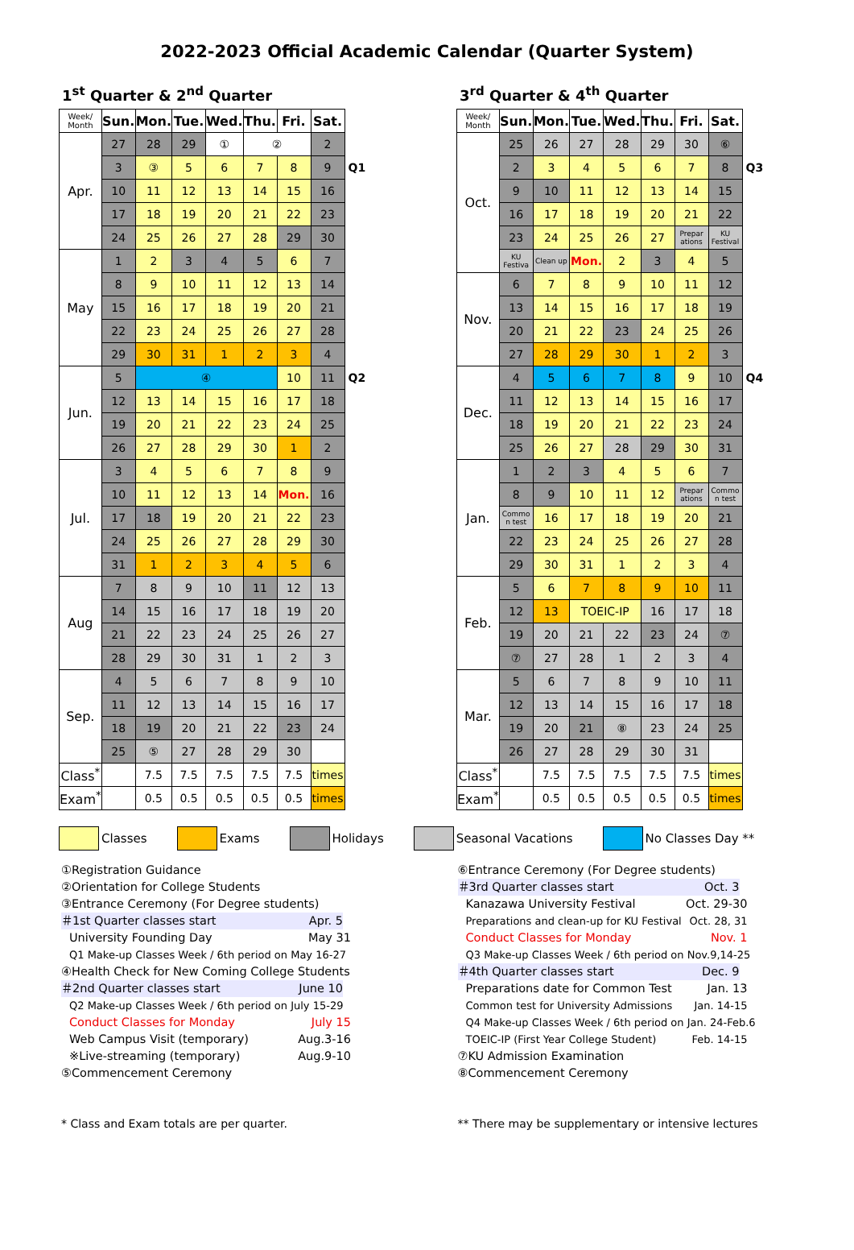2022-2023 Official Academic Calendar (Quarter System)
1<sup>st</sup> Quarter & 2<sup>nd</sup> Quarter
| Week/ Month | Sun. | Mon. | Tue. | Wed. | Thu. | Fri. | Sat. | |
| Apr. | 27 | 28 | 29 | ① | ② | | 2 | |
| | 3 | ③ | 5 | 6 | 7 | 8 | 9 | Q1 |
| | 10 | 11 | 12 | 13 | 14 | 15 | 16 | |
| | 17 | 18 | 19 | 20 | 21 | 22 | 23 | |
| | 24 | 25 | 26 | 27 | 28 | 29 | 30 | |
| May | 1 | 2 | 3 | 4 | 5 | 6 | 7 | |
| | 8 | 9 | 10 | 11 | 12 | 13 | 14 | |
| | 15 | 16 | 17 | 18 | 19 | 20 | 21 | |
| | 22 | 23 | 24 | 25 | 26 | 27 | 28 | |
| | 29 | 30 | 31 | 1 | 2 | 3 | 4 | |
| Jun. | 5 | ④ | | | | 10 | 11 | Q2 |
| | 12 | 13 | 14 | 15 | 16 | 17 | 18 | |
| | 19 | 20 | 21 | 22 | 23 | 24 | 25 | |
| | 26 | 27 | 28 | 29 | 30 | 1 | 2 | |
| Jul. | 3 | 4 | 5 | 6 | 7 | 8 | 9 | |
| | 10 | 11 | 12 | 13 | 14 | Mon. | 16 | |
| | 17 | 18 | 19 | 20 | 21 | 22 | 23 | |
| | 24 | 25 | 26 | 27 | 28 | 29 | 30 | |
| | 31 | 1 | 2 | 3 | 4 | 5 | 6 | |
| Aug | 7 | 8 | 9 | 10 | 11 | 12 | 13 | |
| | 14 | 15 | 16 | 17 | 18 | 19 | 20 | |
| | 21 | 22 | 23 | 24 | 25 | 26 | 27 | |
| | 28 | 29 | 30 | 31 | 1 | 2 | 3 | |
| Sep. | 4 | 5 | 6 | 7 | 8 | 9 | 10 | |
| | 11 | 12 | 13 | 14 | 15 | 16 | 17 | |
| | 18 | 19 | 20 | 21 | 22 | 23 | 24 | |
| | 25 | ⑤ | 27 | 28 | 29 | 30 | | |
| Class<sup>*</sup> | | 7.5 | 7.5 | 7.5 | 7.5 | 7.5 | times | |
| Exam<sup>*</sup> | | 0.5 | 0.5 | 0.5 | 0.5 | 0.5 | times | |
3<sup>rd</sup> Quarter & 4<sup>th</sup> Quarter
| Week/ Month | Sun. | Mon. | Tue. | Wed. | Thu. | Fri. | Sat. | |
| Oct. | 25 | 26 | 27 | 28 | 29 | 30 | ⑥ | |
| | 2 | 3 | 4 | 5 | 6 | 7 | 8 | Q3 |
| | 9 | 10 | 11 | 12 | 13 | 14 | 15 | |
| | 16 | 17 | 18 | 19 | 20 | 21 | 22 | |
| | 23 | 24 | 25 | 26 | 27 | Prepar ations | KU Festival | |
| | KU Festiva | Clean up | Mon. | 2 | 3 | 4 | 5 | |
| Nov. | 6 | 7 | 8 | 9 | 10 | 11 | 12 | |
| | 13 | 14 | 15 | 16 | 17 | 18 | 19 | |
| | 20 | 21 | 22 | 23 | 24 | 25 | 26 | |
| | 27 | 28 | 29 | 30 | 1 | 2 | 3 | |
| Dec. | 4 | 5 | 6 | 7 | 8 | 9 | 10 | Q4 |
| | 11 | 12 | 13 | 14 | 15 | 16 | 17 | |
| | 18 | 19 | 20 | 21 | 22 | 23 | 24 | |
| | 25 | 26 | 27 | 28 | 29 | 30 | 31 | |
| Jan. | 1 | 2 | 3 | 4 | 5 | 6 | 7 | |
| | 8 | 9 | 10 | 11 | 12 | Prepar ations | Commo n test | |
| | Commo n test | 16 | 17 | 18 | 19 | 20 | 21 | |
| | 22 | 23 | 24 | 25 | 26 | 27 | 28 | |
| | 29 | 30 | 31 | 1 | 2 | 3 | 4 | |
| Feb. | 5 | 6 | 7 | 8 | 9 | 10 | 11 | |
| | 12 | 13 | TOEIC-IP | | 16 | 17 | 18 | |
| | 19 | 20 | 21 | 22 | 23 | 24 | ⑦ | |
| | ⑦ | 27 | 28 | 1 | 2 | 3 | 4 | |
| Mar. | 5 | 6 | 7 | 8 | 9 | 10 | 11 | |
| | 12 | 13 | 14 | 15 | 16 | 17 | 18 | |
| | 19 | 20 | 21 | ⑧ | 23 | 24 | 25 | |
| | 26 | 27 | 28 | 29 | 30 | 31 | | |
| Class<sup>*</sup> | | 7.5 | 7.5 | 7.5 | 7.5 | 7.5 | times | |
| Exam<sup>*</sup> | | 0.5 | 0.5 | 0.5 | 0.5 | 0.5 | times | |
Classes Exams Holidays Seasonal Vacations No Classes Day **
①Registration Guidance
②Orientation for College Students
③Entrance Ceremony (For Degree students)
＃1st Quarter classes start Apr. 5
University Founding Day May 31
Q1 Make-up Classes Week / 6th period on May 16-27
④Health Check for New Coming College Students
＃2nd Quarter classes start June 10
Q2 Make-up Classes Week / 6th period on July 15-29
Conduct Classes for Monday July 15
Web Campus Visit (temporary) Aug.3-16
※Live-streaming (temporary) Aug.9-10
⑤Commencement Ceremony
⑥Entrance Ceremony (For Degree students)
＃3rd Quarter classes start Oct. 3
Kanazawa University Festival Oct. 29-30
Preparations and clean-up for KU Festival Oct. 28, 31
Conduct Classes for Monday Nov. 1
Q3 Make-up Classes Week / 6th period on Nov.9,14-25
＃4th Quarter classes start Dec. 9
Preparations date for Common Test Jan. 13
Common test for University Admissions Jan. 14-15
Q4 Make-up Classes Week / 6th period on Jan. 24-Feb.6
TOEIC-IP (First Year College Student) Feb. 14-15
⑦KU Admission Examination
⑧Commencement Ceremony
* Class and Exam totals are per quarter. ** There may be supplementary or intensive lectures